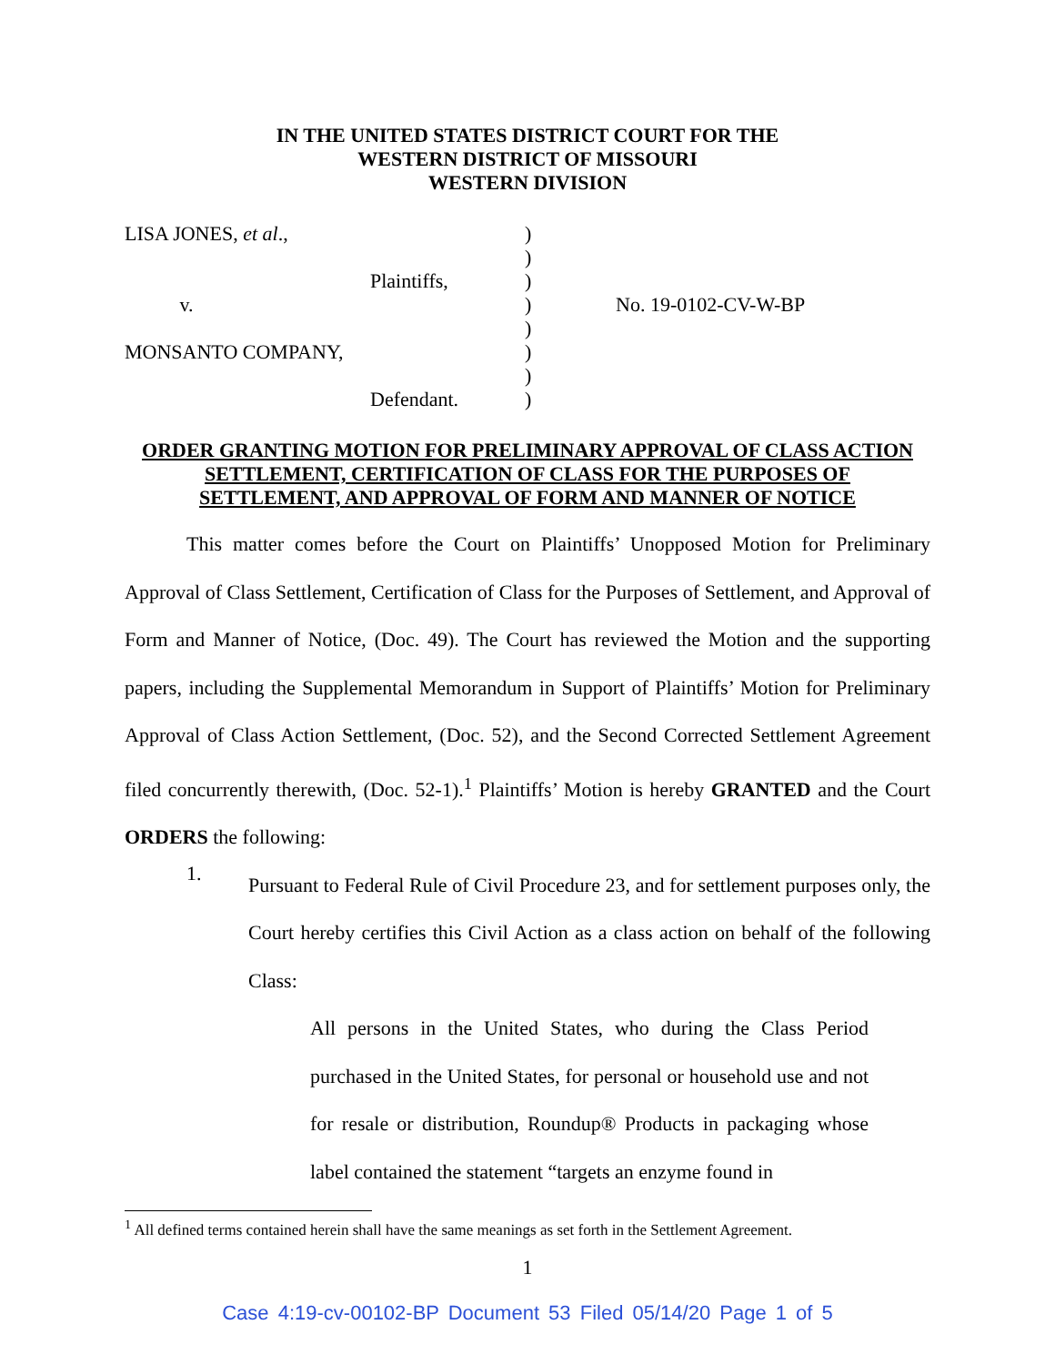IN THE UNITED STATES DISTRICT COURT FOR THE
WESTERN DISTRICT OF MISSOURI
WESTERN DIVISION
LISA JONES, et al.,
v.
MONSANTO COMPANY,
Plaintiffs,
Defendant.
)
)
)
)
)
)
)
)
No. 19-0102-CV-W-BP
ORDER GRANTING MOTION FOR PRELIMINARY APPROVAL OF CLASS ACTION
SETTLEMENT, CERTIFICATION OF CLASS FOR THE PURPOSES OF
SETTLEMENT, AND APPROVAL OF FORM AND MANNER OF NOTICE
This matter comes before the Court on Plaintiffs’ Unopposed Motion for Preliminary Approval of Class Settlement, Certification of Class for the Purposes of Settlement, and Approval of Form and Manner of Notice, (Doc. 49). The Court has reviewed the Motion and the supporting papers, including the Supplemental Memorandum in Support of Plaintiffs’ Motion for Preliminary Approval of Class Action Settlement, (Doc. 52), and the Second Corrected Settlement Agreement filed concurrently therewith, (Doc. 52-1).<sup>1</sup> Plaintiffs’ Motion is hereby GRANTED and the Court ORDERS the following:
1.
Pursuant to Federal Rule of Civil Procedure 23, and for settlement purposes only, the Court hereby certifies this Civil Action as a class action on behalf of the following Class:
All persons in the United States, who during the Class Period purchased in the United States, for personal or household use and not for resale or distribution, Roundup® Products in packaging whose label contained the statement “targets an enzyme found in
<sup>1</sup> All defined terms contained herein shall have the same meanings as set forth in the Settlement Agreement.
1
Case 4:19-cv-00102-BP Document 53 Filed 05/14/20 Page 1 of 5